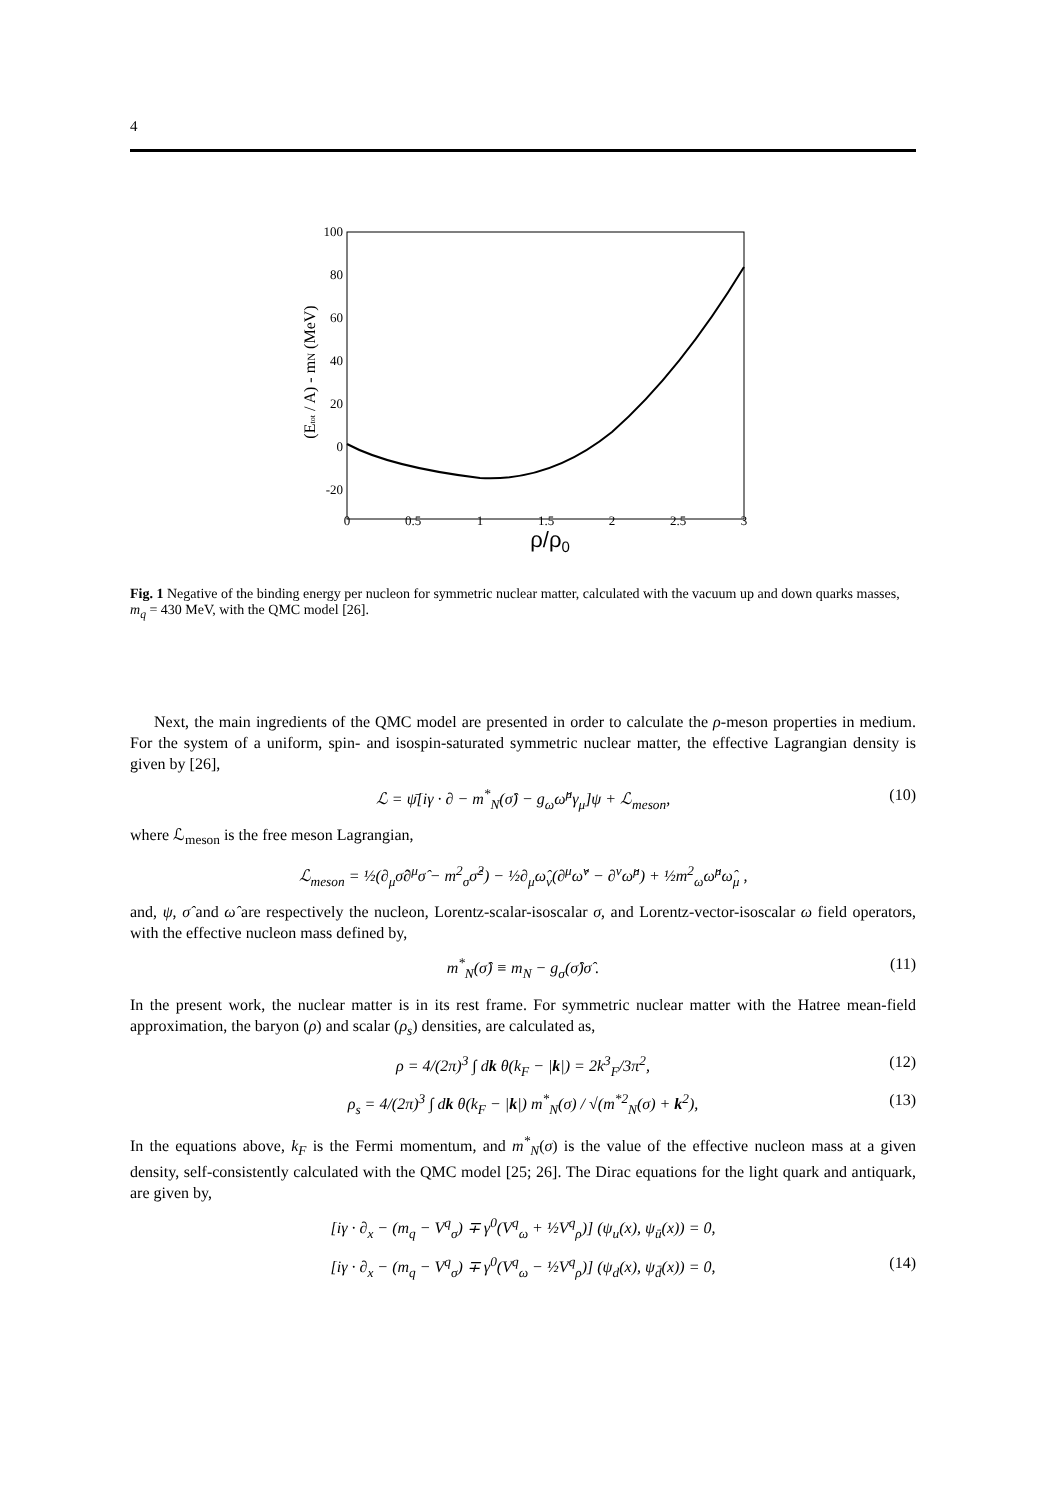4
100
80
60
40
20
0
-20
0
0.5
1
1.5
2
2.5
3
ρ/ρ0
(Etot / A) - mN (MeV)
Fig. 1 Negative of the binding energy per nucleon for symmetric nuclear matter, calculated with the vacuum up and down quarks masses, m<sub>q</sub> = 430 MeV, with the QMC model [26].
Next, the main ingredients of the QMC model are presented in order to calculate the ρ-meson properties in medium. For the system of a uniform, spin- and isospin-saturated symmetric nuclear matter, the effective Lagrangian density is given by [26],
ℒ = ψ̄[iγ · ∂ − m<sup>*</sup><sub>N</sub>(σ̂) − g<sub>ω</sub>ω̂<sup>μ</sup>γ<sub>μ</sub>]ψ + ℒ<sub>meson</sub>, (10)
where ℒ<sub>meson</sub> is the free meson Lagrangian,
ℒ<sub>meson</sub> = ½(∂<sub>μ</sub>σ̂∂<sup>μ</sup>σ̂ − m<sup>2</sup><sub>σ</sub>σ̂<sup>2</sup>) − ½∂<sub>μ</sub>ω̂<sub>ν</sub>(∂<sup>μ</sup>ω̂<sup>ν</sup> − ∂<sup>ν</sup>ω̂<sup>μ</sup>) + ½m<sup>2</sup><sub>ω</sub>ω̂<sup>μ</sup>ω̂<sub>μ</sub> ,
and, ψ, σ̂ and ω̂ are respectively the nucleon, Lorentz-scalar-isoscalar σ, and Lorentz-vector-isoscalar ω field operators, with the effective nucleon mass defined by,
m<sup>*</sup><sub>N</sub>(σ̂) ≡ m<sub>N</sub> − g<sub>σ</sub>(σ̂)σ̂ . (11)
In the present work, the nuclear matter is in its rest frame. For symmetric nuclear matter with the Hatree mean-field approximation, the baryon (ρ) and scalar (ρ<sub>s</sub>) densities, are calculated as,
ρ = 4/(2π)<sup>3</sup> ∫ dk θ(k<sub>F</sub> − |k|) = 2k<sup>3</sup><sub>F</sub>/3π<sup>2</sup>, (12)
ρ<sub>s</sub> = 4/(2π)<sup>3</sup> ∫ dk θ(k<sub>F</sub> − |k|) m<sup>*</sup><sub>N</sub>(σ) / √(m<sup>*2</sup><sub>N</sub>(σ) + k<sup>2</sup>), (13)
In the equations above, k<sub>F</sub> is the Fermi momentum, and m<sup>*</sup><sub>N</sub>(σ) is the value of the effective nucleon mass at a given density, self-consistently calculated with the QMC model [25; 26]. The Dirac equations for the light quark and antiquark, are given by,
[iγ · ∂<sub>x</sub> − (m<sub>q</sub> − V<sup>q</sup><sub>σ</sub>) ∓ γ<sup>0</sup>(V<sup>q</sup><sub>ω</sub> + ½V<sup>q</sup><sub>ρ</sub>)] (ψ<sub>u</sub>(x), ψ<sub>ū</sub>(x)) = 0,
[iγ · ∂<sub>x</sub> − (m<sub>q</sub> − V<sup>q</sup><sub>σ</sub>) ∓ γ<sup>0</sup>(V<sup>q</sup><sub>ω</sub> − ½V<sup>q</sup><sub>ρ</sub>)] (ψ<sub>d</sub>(x), ψ<sub>d̄</sub>(x)) = 0, (14)